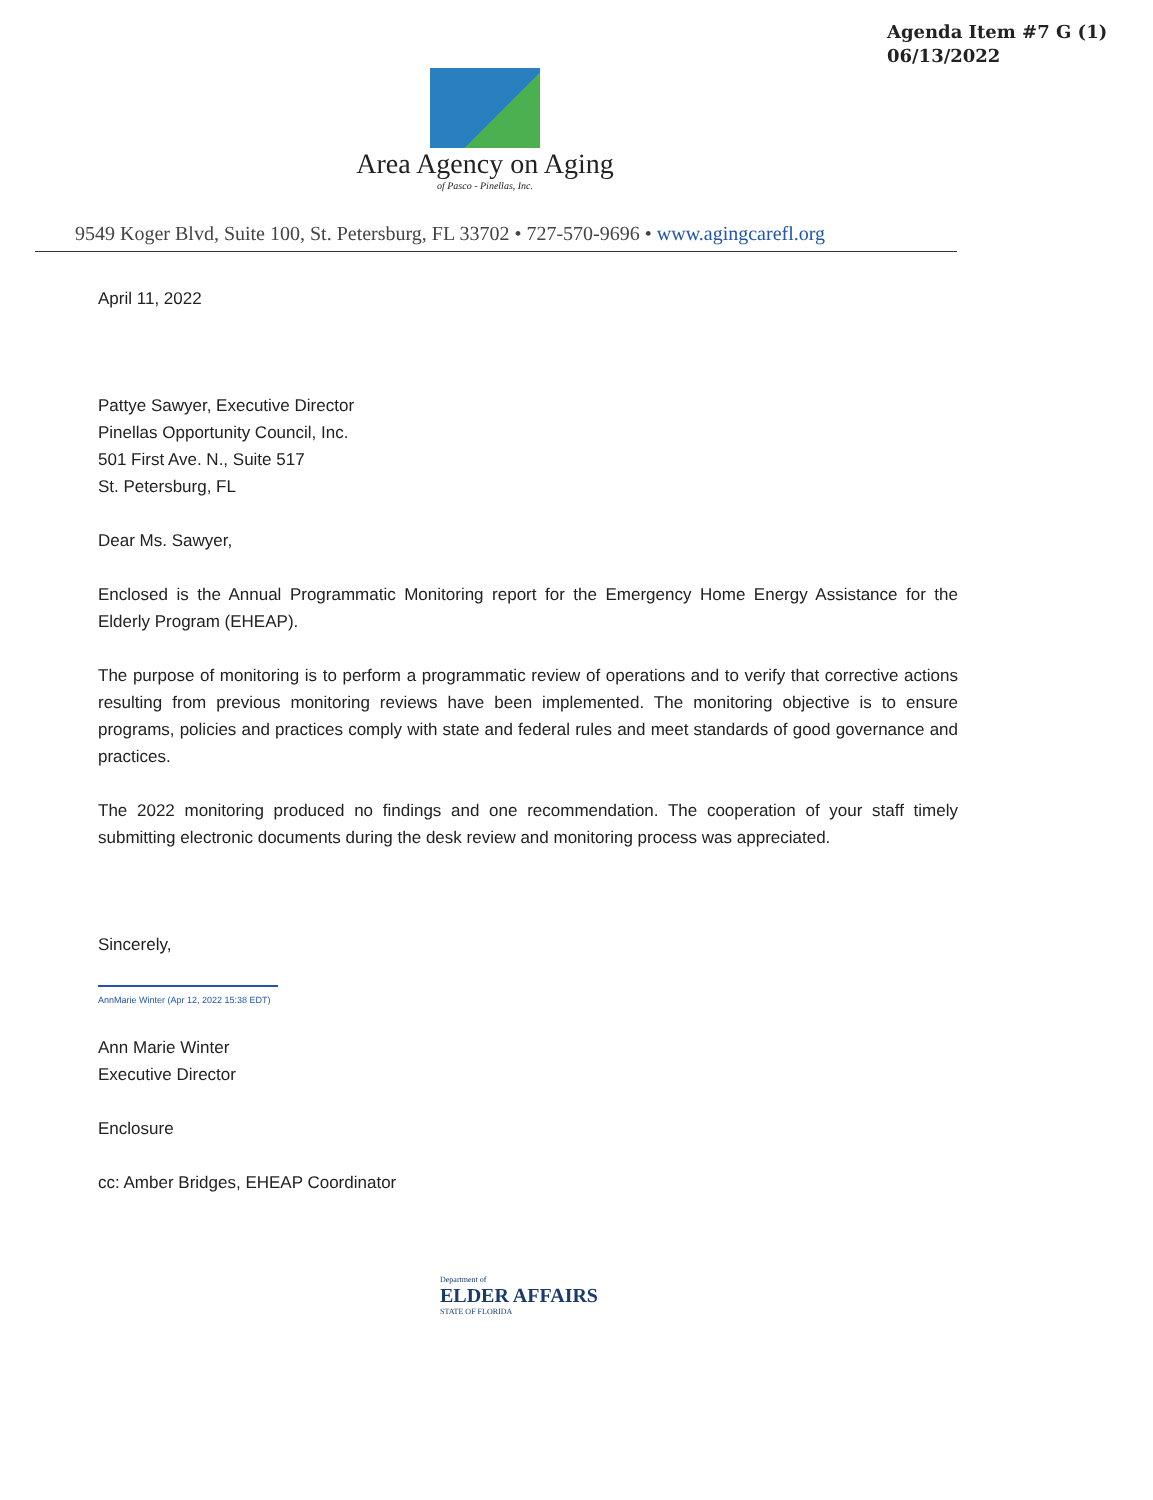Agenda Item #7 G (1)
06/13/2022
Area Agency on Aging
of Pasco - Pinellas, Inc.
9549 Koger Blvd, Suite 100, St. Petersburg, FL 33702 • 727-570-9696 • www.agingcarefl.org
April 11, 2022
Pattye Sawyer, Executive Director
Pinellas Opportunity Council, Inc.
501 First Ave. N., Suite 517
St. Petersburg, FL
Dear Ms. Sawyer,
Enclosed is the Annual Programmatic Monitoring report for the Emergency Home Energy Assistance for the Elderly Program (EHEAP).
The purpose of monitoring is to perform a programmatic review of operations and to verify that corrective actions resulting from previous monitoring reviews have been implemented. The monitoring objective is to ensure programs, policies and practices comply with state and federal rules and meet standards of good governance and practices.
The 2022 monitoring produced no findings and one recommendation. The cooperation of your staff timely submitting electronic documents during the desk review and monitoring process was appreciated.
Sincerely,
AnnMarie Winter (Apr 12, 2022 15:38 EDT)
Ann Marie Winter
Executive Director
Enclosure
cc: Amber Bridges, EHEAP Coordinator
Department of
ELDER AFFAIRS
STATE OF FLORIDA